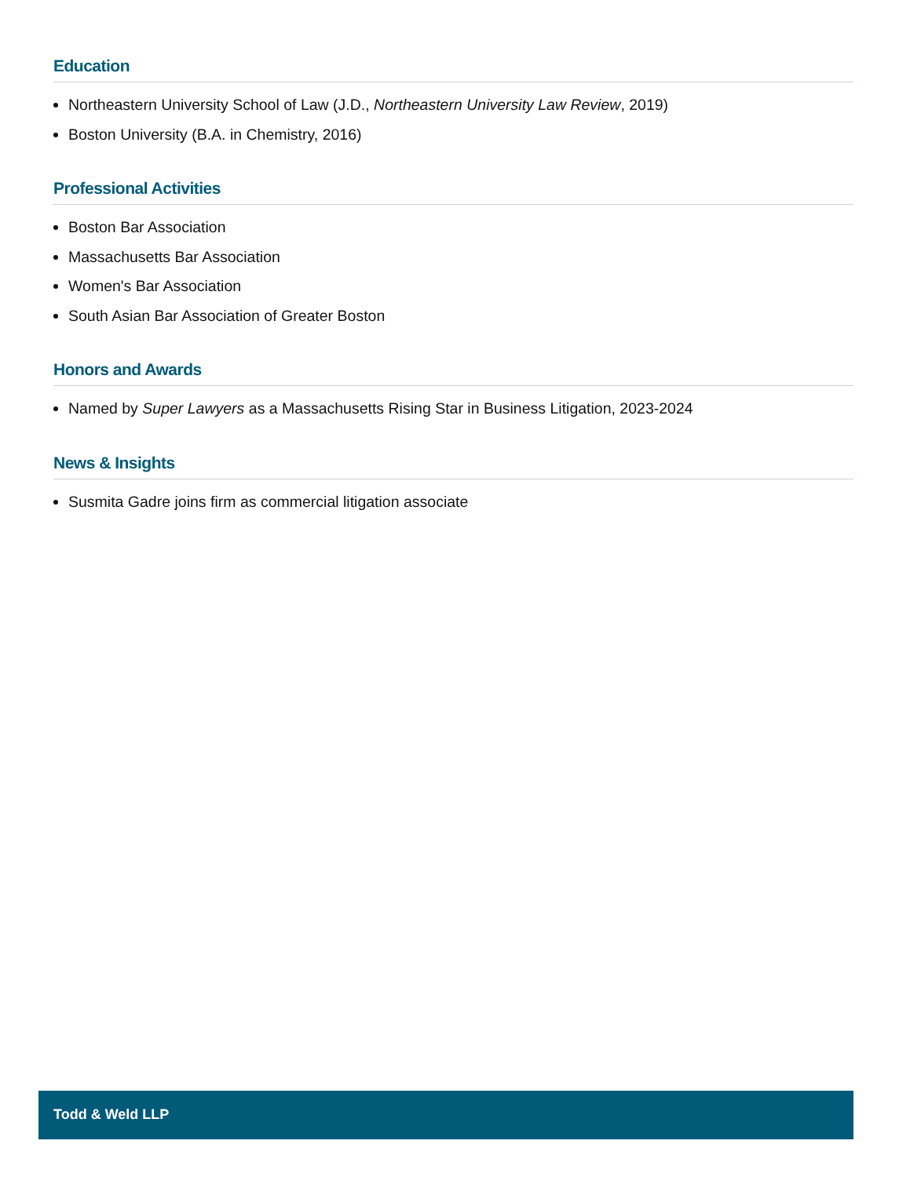Education
Northeastern University School of Law (J.D., Northeastern University Law Review, 2019)
Boston University (B.A. in Chemistry, 2016)
Professional Activities
Boston Bar Association
Massachusetts Bar Association
Women's Bar Association
South Asian Bar Association of Greater Boston
Honors and Awards
Named by Super Lawyers as a Massachusetts Rising Star in Business Litigation, 2023-2024
News & Insights
Susmita Gadre joins firm as commercial litigation associate
Todd & Weld LLP